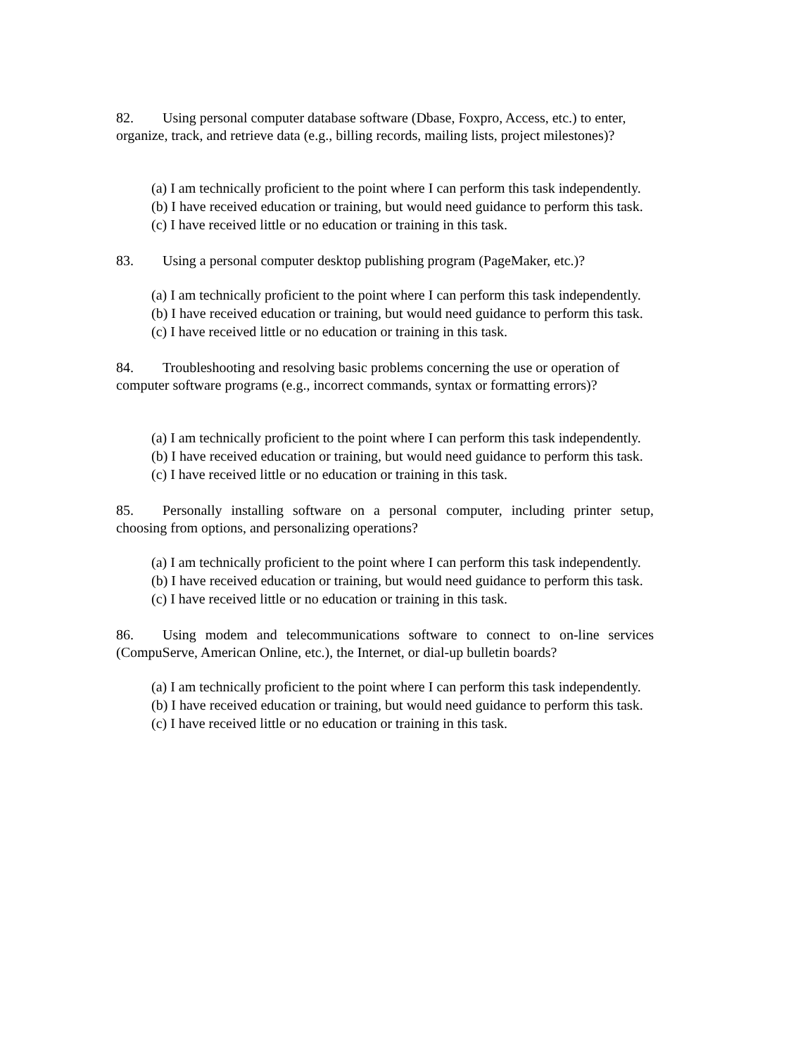82. Using personal computer database software (Dbase, Foxpro, Access, etc.) to enter, organize, track, and retrieve data (e.g., billing records, mailing lists, project milestones)?
(a) I am technically proficient to the point where I can perform this task independently.
(b) I have received education or training, but would need guidance to perform this task.
(c) I have received little or no education or training in this task.
83. Using a personal computer desktop publishing program (PageMaker, etc.)?
(a) I am technically proficient to the point where I can perform this task independently.
(b) I have received education or training, but would need guidance to perform this task.
(c) I have received little or no education or training in this task.
84. Troubleshooting and resolving basic problems concerning the use or operation of computer software programs (e.g., incorrect commands, syntax or formatting errors)?
(a) I am technically proficient to the point where I can perform this task independently.
(b) I have received education or training, but would need guidance to perform this task.
(c) I have received little or no education or training in this task.
85. Personally installing software on a personal computer, including printer setup, choosing from options, and personalizing operations?
(a) I am technically proficient to the point where I can perform this task independently.
(b) I have received education or training, but would need guidance to perform this task.
(c) I have received little or no education or training in this task.
86. Using modem and telecommunications software to connect to on-line services (CompuServe, American Online, etc.), the Internet, or dial-up bulletin boards?
(a) I am technically proficient to the point where I can perform this task independently.
(b) I have received education or training, but would need guidance to perform this task.
(c) I have received little or no education or training in this task.